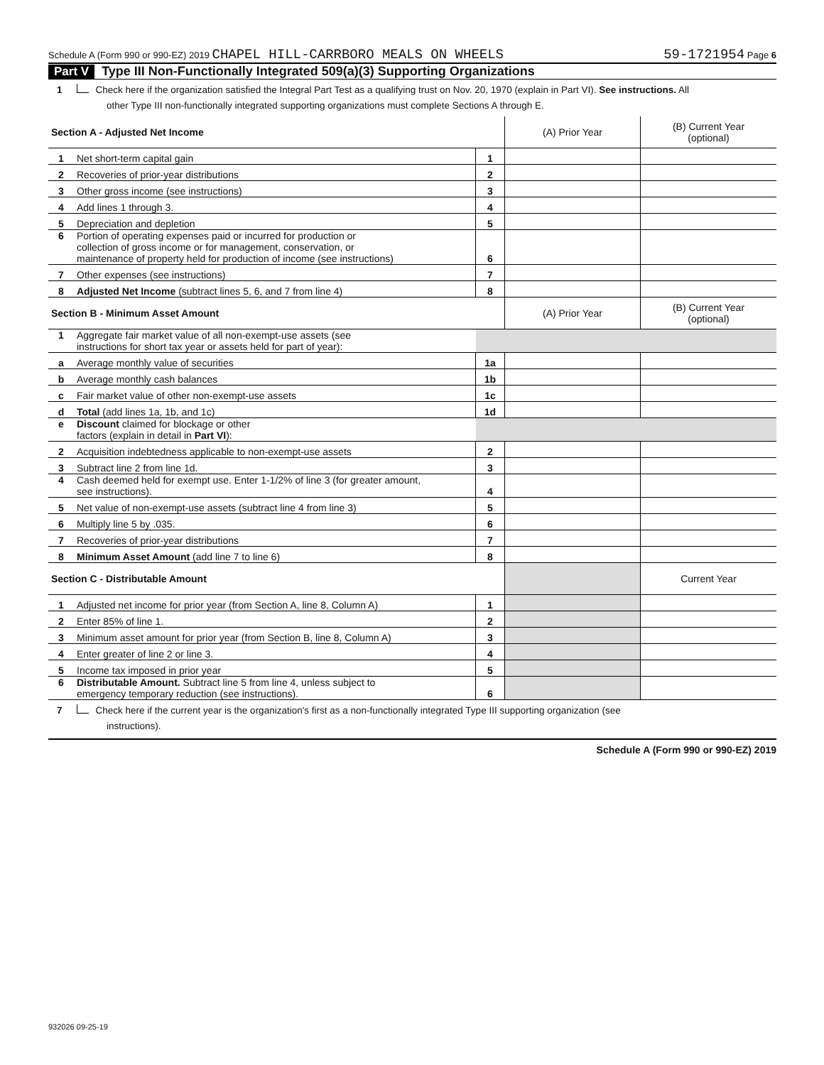Schedule A (Form 990 or 990-EZ) 2019 CHAPEL HILL-CARRBORO MEALS ON WHEELS 59-1721954 Page 6
Part V Type III Non-Functionally Integrated 509(a)(3) Supporting Organizations
1 Check here if the organization satisfied the Integral Part Test as a qualifying trust on Nov. 20, 1970 (explain in Part VI). See instructions. All
other Type III non-functionally integrated supporting organizations must complete Sections A through E.
| Section A - Adjusted Net Income | | | (A) Prior Year | (B) Current Year (optional) |
| 1 | Net short-term capital gain | 1 | | |
| 2 | Recoveries of prior-year distributions | 2 | | |
| 3 | Other gross income (see instructions) | 3 | | |
| 4 | Add lines 1 through 3. | 4 | | |
| 5 | Depreciation and depletion | 5 | | |
| 6 | Portion of operating expenses paid or incurred for production or collection of gross income or for management, conservation, or maintenance of property held for production of income (see instructions) | 6 | | |
| 7 | Other expenses (see instructions) | 7 | | |
| 8 | Adjusted Net Income (subtract lines 5, 6, and 7 from line 4) | 8 | | |
| Section B - Minimum Asset Amount | | | (A) Prior Year | (B) Current Year (optional) |
| 1 | Aggregate fair market value of all non-exempt-use assets (see instructions for short tax year or assets held for part of year): | | | |
| a | Average monthly value of securities | 1a | | |
| b | Average monthly cash balances | 1b | | |
| c | Fair market value of other non-exempt-use assets | 1c | | |
| d | Total (add lines 1a, 1b, and 1c) | 1d | | |
| e | Discount claimed for blockage or other factors (explain in detail in Part VI ): | | | |
| 2 | Acquisition indebtedness applicable to non-exempt-use assets | 2 | | |
| 3 | Subtract line 2 from line 1d. | 3 | | |
| 4 | Cash deemed held for exempt use. Enter 1-1/2% of line 3 (for greater amount, see instructions). | 4 | | |
| 5 | Net value of non-exempt-use assets (subtract line 4 from line 3) | 5 | | |
| 6 | Multiply line 5 by .035. | 6 | | |
| 7 | Recoveries of prior-year distributions | 7 | | |
| 8 | Minimum Asset Amount (add line 7 to line 6) | 8 | | |
| Section C - Distributable Amount | | | | Current Year |
| 1 | Adjusted net income for prior year (from Section A, line 8, Column A) | 1 | | |
| 2 | Enter 85% of line 1. | 2 | | |
| 3 | Minimum asset amount for prior year (from Section B, line 8, Column A) | 3 | | |
| 4 | Enter greater of line 2 or line 3. | 4 | | |
| 5 | Income tax imposed in prior year | 5 | | |
| 6 | Distributable Amount. Subtract line 5 from line 4, unless subject to emergency temporary reduction (see instructions). | 6 | | |
7 Check here if the current year is the organization's first as a non-functionally integrated Type III supporting organization (see
instructions).
Schedule A (Form 990 or 990-EZ) 2019
932026 09-25-19